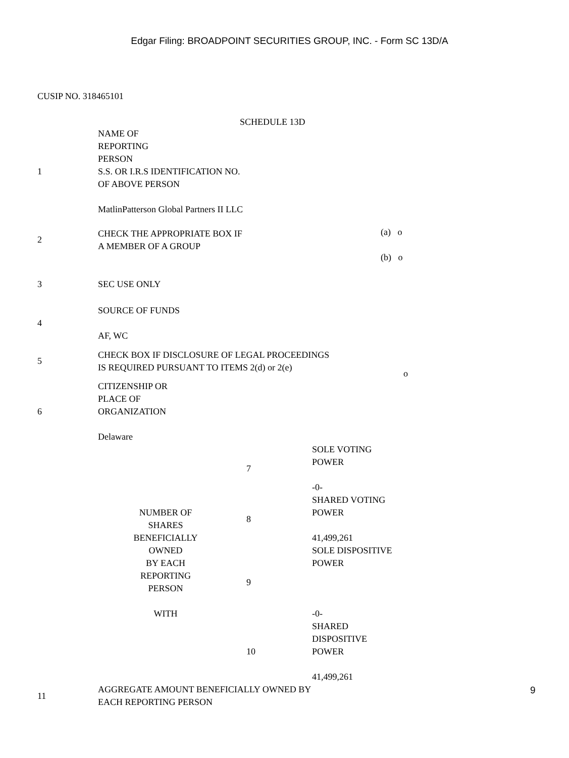Edgar Filing: BROADPOINT SECURITIES GROUP, INC. - Form SC 13D/A
CUSIP NO. 318465101
SCHEDULE 13D
| 1 | NAME OF REPORTING PERSON S.S. OR I.R.S IDENTIFICATION NO. OF ABOVE PERSON MatlinPatterson Global Partners II LLC | |
| 2 | CHECK THE APPROPRIATE BOX IF A MEMBER OF A GROUP | (a) o (b) o |
| 3 | SEC USE ONLY | |
| 4 | SOURCE OF FUNDS AF, WC | |
| 5 | CHECK BOX IF DISCLOSURE OF LEGAL PROCEEDINGS IS REQUIRED PURSUANT TO ITEMS 2(d) or 2(e) | o |
| 6 | CITIZENSHIP OR PLACE OF ORGANIZATION Delaware | |
| NUMBER OF SHARES BENEFICIALLY OWNED BY EACH REPORTING PERSON WITH | 7 | SOLE VOTING POWER -0- |
| | 8 | SHARED VOTING POWER 41,499,261 |
| | 9 | SOLE DISPOSITIVE POWER -0- |
| | 10 | SHARED DISPOSITIVE POWER 41,499,261 |
| 11 | AGGREGATE AMOUNT BENEFICIALLY OWNED BY EACH REPORTING PERSON |
9